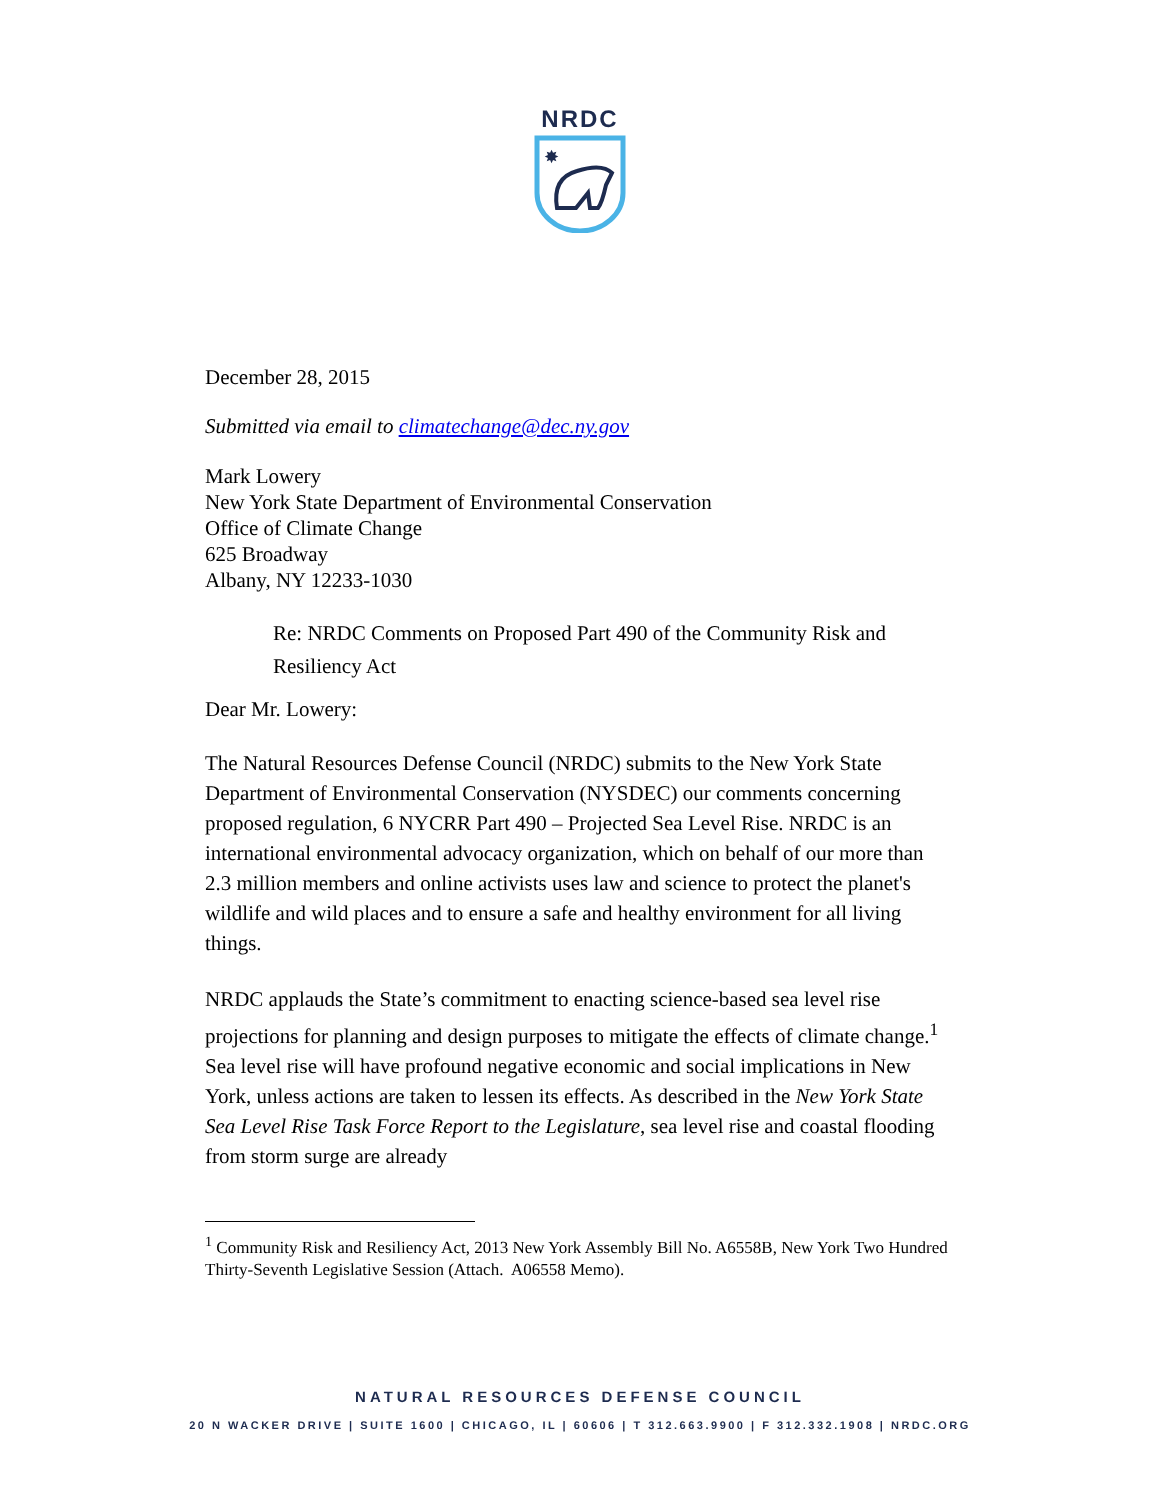NRDC
✸
December 28, 2015
Submitted via email to climatechange@dec.ny.gov
Mark Lowery
New York State Department of Environmental Conservation
Office of Climate Change
625 Broadway
Albany, NY 12233-1030
Re: NRDC Comments on Proposed Part 490 of the Community Risk and Resiliency Act
Dear Mr. Lowery:
The Natural Resources Defense Council (NRDC) submits to the New York State Department of Environmental Conservation (NYSDEC) our comments concerning proposed regulation, 6 NYCRR Part 490 – Projected Sea Level Rise. NRDC is an international environmental advocacy organization, which on behalf of our more than 2.3 million members and online activists uses law and science to protect the planet's wildlife and wild places and to ensure a safe and healthy environment for all living things.
NRDC applauds the State’s commitment to enacting science-based sea level rise projections for planning and design purposes to mitigate the effects of climate change.<sup>1</sup> Sea level rise will have profound negative economic and social implications in New York, unless actions are taken to lessen its effects. As described in the New York State Sea Level Rise Task Force Report to the Legislature, sea level rise and coastal flooding from storm surge are already
<sup>1</sup> Community Risk and Resiliency Act, 2013 New York Assembly Bill No. A6558B, New York Two Hundred Thirty-Seventh Legislative Session (Attach. A06558 Memo).
NATURAL RESOURCES DEFENSE COUNCIL
20 N WACKER DRIVE | SUITE 1600 | CHICAGO, IL | 60606 | T 312.663.9900 | F 312.332.1908 | NRDC.ORG